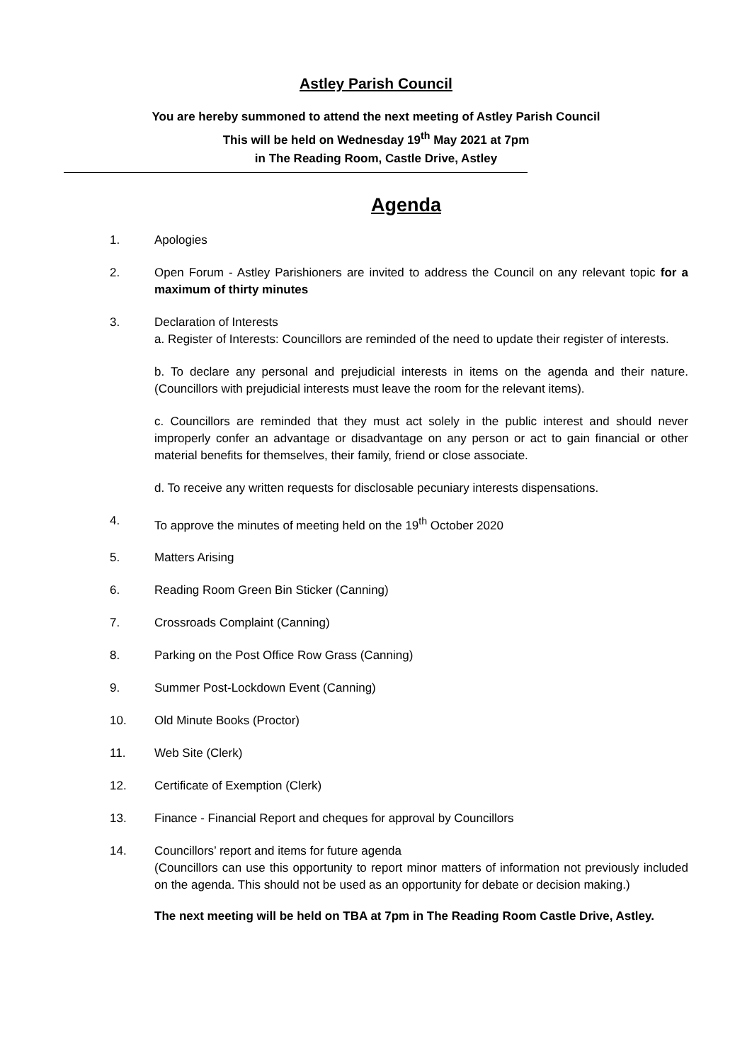Astley Parish Council
You are hereby summoned to attend the next meeting of Astley Parish Council
This will be held on Wednesday 19<sup>th</sup> May 2021 at 7pm
in The Reading Room, Castle Drive, Astley
Agenda
1. Apologies
2. Open Forum - Astley Parishioners are invited to address the Council on any relevant topic for a maximum of thirty minutes
3. Declaration of Interests
a. Register of Interests: Councillors are reminded of the need to update their register of interests.
b. To declare any personal and prejudicial interests in items on the agenda and their nature. (Councillors with prejudicial interests must leave the room for the relevant items).
c. Councillors are reminded that they must act solely in the public interest and should never improperly confer an advantage or disadvantage on any person or act to gain financial or other material benefits for themselves, their family, friend or close associate.
d. To receive any written requests for disclosable pecuniary interests dispensations.
4. To approve the minutes of meeting held on the 19<sup>th</sup> October 2020
5. Matters Arising
6. Reading Room Green Bin Sticker (Canning)
7. Crossroads Complaint (Canning)
8. Parking on the Post Office Row Grass (Canning)
9. Summer Post-Lockdown Event (Canning)
10. Old Minute Books (Proctor)
11. Web Site (Clerk)
12. Certificate of Exemption (Clerk)
13. Finance - Financial Report and cheques for approval by Councillors
14. Councillors’ report and items for future agenda
(Councillors can use this opportunity to report minor matters of information not previously included on the agenda. This should not be used as an opportunity for debate or decision making.)
The next meeting will be held on TBA at 7pm in The Reading Room Castle Drive, Astley.